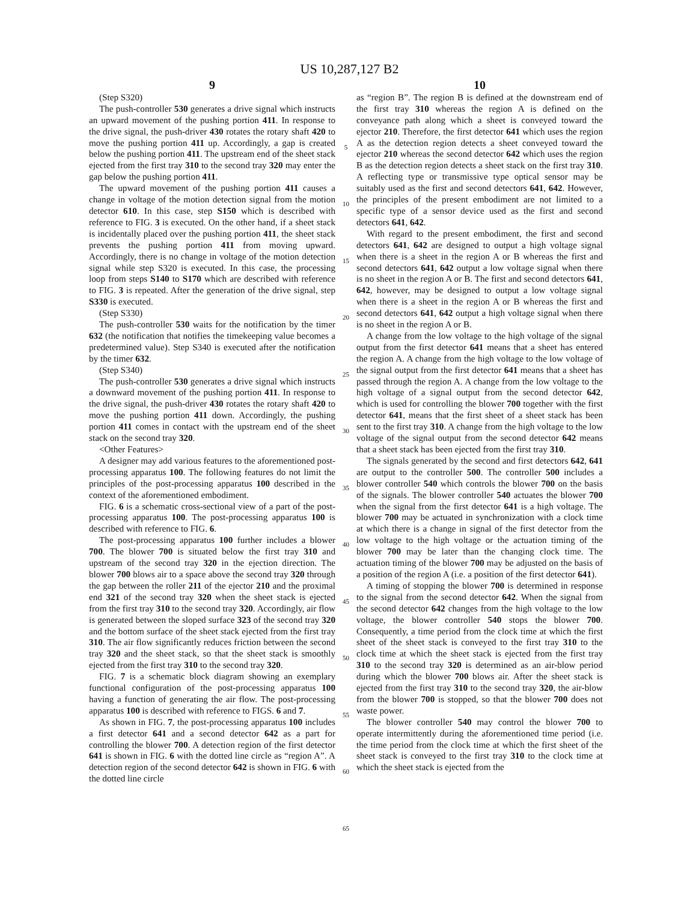US 10,287,127 B2
9
(Step S320)
The push-controller 530 generates a drive signal which instructs an upward movement of the pushing portion 411. In response to the drive signal, the push-driver 430 rotates the rotary shaft 420 to move the pushing portion 411 up. Accordingly, a gap is created below the pushing portion 411. The upstream end of the sheet stack ejected from the first tray 310 to the second tray 320 may enter the gap below the pushing portion 411.
The upward movement of the pushing portion 411 causes a change in voltage of the motion detection signal from the motion detector 610. In this case, step S150 which is described with reference to FIG. 3 is executed. On the other hand, if a sheet stack is incidentally placed over the pushing portion 411, the sheet stack prevents the pushing portion 411 from moving upward. Accordingly, there is no change in voltage of the motion detection signal while step S320 is executed. In this case, the processing loop from steps S140 to S170 which are described with reference to FIG. 3 is repeated. After the generation of the drive signal, step S330 is executed.
(Step S330)
The push-controller 530 waits for the notification by the timer 632 (the notification that notifies the timekeeping value becomes a predetermined value). Step S340 is executed after the notification by the timer 632.
(Step S340)
The push-controller 530 generates a drive signal which instructs a downward movement of the pushing portion 411. In response to the drive signal, the push-driver 430 rotates the rotary shaft 420 to move the pushing portion 411 down. Accordingly, the pushing portion 411 comes in contact with the upstream end of the sheet stack on the second tray 320.
<Other Features>
A designer may add various features to the aforementioned post-processing apparatus 100. The following features do not limit the principles of the post-processing apparatus 100 described in the context of the aforementioned embodiment.
FIG. 6 is a schematic cross-sectional view of a part of the post-processing apparatus 100. The post-processing apparatus 100 is described with reference to FIG. 6.
The post-processing apparatus 100 further includes a blower 700. The blower 700 is situated below the first tray 310 and upstream of the second tray 320 in the ejection direction. The blower 700 blows air to a space above the second tray 320 through the gap between the roller 211 of the ejector 210 and the proximal end 321 of the second tray 320 when the sheet stack is ejected from the first tray 310 to the second tray 320. Accordingly, air flow is generated between the sloped surface 323 of the second tray 320 and the bottom surface of the sheet stack ejected from the first tray 310. The air flow significantly reduces friction between the second tray 320 and the sheet stack, so that the sheet stack is smoothly ejected from the first tray 310 to the second tray 320.
FIG. 7 is a schematic block diagram showing an exemplary functional configuration of the post-processing apparatus 100 having a function of generating the air flow. The post-processing apparatus 100 is described with reference to FIGS. 6 and 7.
As shown in FIG. 7, the post-processing apparatus 100 includes a first detector 641 and a second detector 642 as a part for controlling the blower 700. A detection region of the first detector 641 is shown in FIG. 6 with the dotted line circle as “region A”. A detection region of the second detector 642 is shown in FIG. 6 with the dotted line circle
5
10
15
20
25
30
35
40
45
50
55
60
65
10
as “region B”. The region B is defined at the downstream end of the first tray 310 whereas the region A is defined on the conveyance path along which a sheet is conveyed toward the ejector 210. Therefore, the first detector 641 which uses the region A as the detection region detects a sheet conveyed toward the ejector 210 whereas the second detector 642 which uses the region B as the detection region detects a sheet stack on the first tray 310. A reflecting type or transmissive type optical sensor may be suitably used as the first and second detectors 641, 642. However, the principles of the present embodiment are not limited to a specific type of a sensor device used as the first and second detectors 641, 642.
With regard to the present embodiment, the first and second detectors 641, 642 are designed to output a high voltage signal when there is a sheet in the region A or B whereas the first and second detectors 641, 642 output a low voltage signal when there is no sheet in the region A or B. The first and second detectors 641, 642, however, may be designed to output a low voltage signal when there is a sheet in the region A or B whereas the first and second detectors 641, 642 output a high voltage signal when there is no sheet in the region A or B.
A change from the low voltage to the high voltage of the signal output from the first detector 641 means that a sheet has entered the region A. A change from the high voltage to the low voltage of the signal output from the first detector 641 means that a sheet has passed through the region A. A change from the low voltage to the high voltage of a signal output from the second detector 642, which is used for controlling the blower 700 together with the first detector 641, means that the first sheet of a sheet stack has been sent to the first tray 310. A change from the high voltage to the low voltage of the signal output from the second detector 642 means that a sheet stack has been ejected from the first tray 310.
The signals generated by the second and first detectors 642, 641 are output to the controller 500. The controller 500 includes a blower controller 540 which controls the blower 700 on the basis of the signals. The blower controller 540 actuates the blower 700 when the signal from the first detector 641 is a high voltage. The blower 700 may be actuated in synchronization with a clock time at which there is a change in signal of the first detector from the low voltage to the high voltage or the actuation timing of the blower 700 may be later than the changing clock time. The actuation timing of the blower 700 may be adjusted on the basis of a position of the region A (i.e. a position of the first detector 641).
A timing of stopping the blower 700 is determined in response to the signal from the second detector 642. When the signal from the second detector 642 changes from the high voltage to the low voltage, the blower controller 540 stops the blower 700. Consequently, a time period from the clock time at which the first sheet of the sheet stack is conveyed to the first tray 310 to the clock time at which the sheet stack is ejected from the first tray 310 to the second tray 320 is determined as an air-blow period during which the blower 700 blows air. After the sheet stack is ejected from the first tray 310 to the second tray 320, the air-blow from the blower 700 is stopped, so that the blower 700 does not waste power.
The blower controller 540 may control the blower 700 to operate intermittently during the aforementioned time period (i.e. the time period from the clock time at which the first sheet of the sheet stack is conveyed to the first tray 310 to the clock time at which the sheet stack is ejected from the